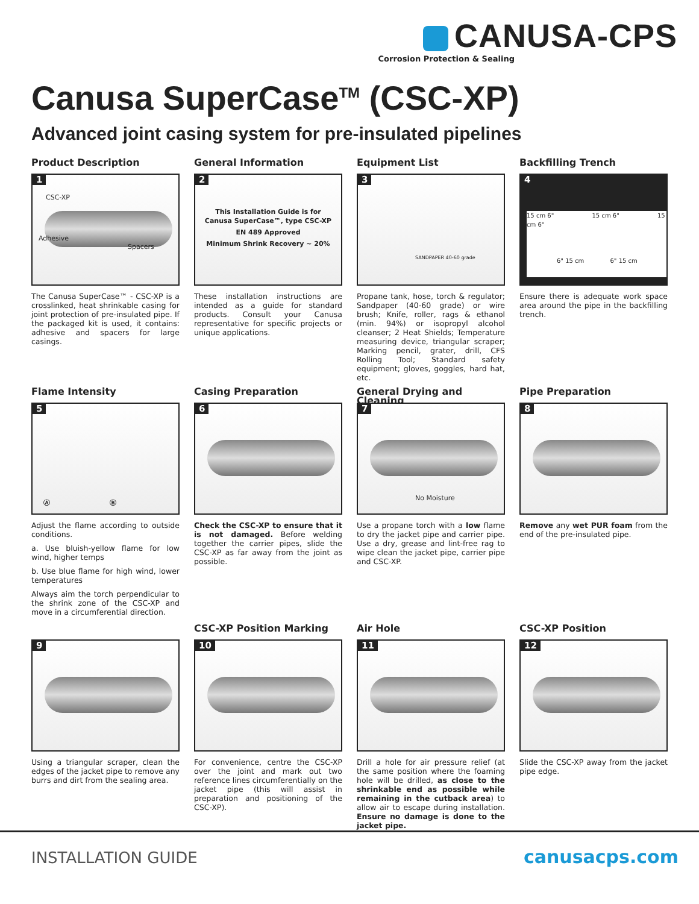CANUSA-CPS
Corrosion Protection & Sealing
Canusa SuperCase<sup>TM</sup> (CSC-XP)
Advanced joint casing system for pre-insulated pipelines
Product Description
1
CSC-XP
Adhesive
Spacers
The Canusa SuperCase™ - CSC-XP is a crosslinked, heat shrinkable casing for joint protection of pre-insulated pipe. If the packaged kit is used, it contains: adhesive and spacers for large casings.
General Information
2
This Installation Guide is for
Canusa SuperCase™, type CSC-XP
EN 489 Approved
Minimum Shrink Recovery ~ 20%
These installation instructions are intended as a guide for standard products. Consult your Canusa representative for specific projects or unique applications.
Equipment List
3
SANDPAPER 40-60 grade
Propane tank, hose, torch & regulator; Sandpaper (40-60 grade) or wire brush; Knife, roller, rags & ethanol (min. 94%) or isopropyl alcohol cleanser; 2 Heat Shields; Temperature measuring device, triangular scraper; Marking pencil, grater, drill, CFS Rolling Tool; Standard safety equipment; gloves, goggles, hard hat, etc.
Backfilling Trench
4
15 cm 6" 15 cm 6" 15 cm 6"
6" 15 cm 6" 15 cm
Ensure there is adequate work space area around the pipe in the backfilling trench.
Flame Intensity
5
Ⓐ Ⓑ
Adjust the flame according to outside conditions.
a. Use bluish-yellow flame for low wind, higher temps
b. Use blue flame for high wind, lower temperatures
Always aim the torch perpendicular to the shrink zone of the CSC-XP and move in a circumferential direction.
Casing Preparation
6
Check the CSC-XP to ensure that it is not damaged. Before welding together the carrier pipes, slide the CSC-XP as far away from the joint as possible.
General Drying and Cleaning
7
No Moisture
Use a propane torch with a low flame to dry the jacket pipe and carrier pipe. Use a dry, grease and lint-free rag to wipe clean the jacket pipe, carrier pipe and CSC-XP.
Pipe Preparation
8
Remove any wet PUR foam from the end of the pre-insulated pipe.
9
Using a triangular scraper, clean the edges of the jacket pipe to remove any burrs and dirt from the sealing area.
CSC-XP Position Marking
10
For convenience, centre the CSC-XP over the joint and mark out two reference lines circumferentially on the jacket pipe (this will assist in preparation and positioning of the CSC-XP).
Air Hole
11
Drill a hole for air pressure relief (at the same position where the foaming hole will be drilled, as close to the shrinkable end as possible while remaining in the cutback area) to allow air to escape during installation. Ensure no damage is done to the jacket pipe.
CSC-XP Position
12
Slide the CSC-XP away from the jacket pipe edge.
INSTALLATION GUIDE canusacps.com